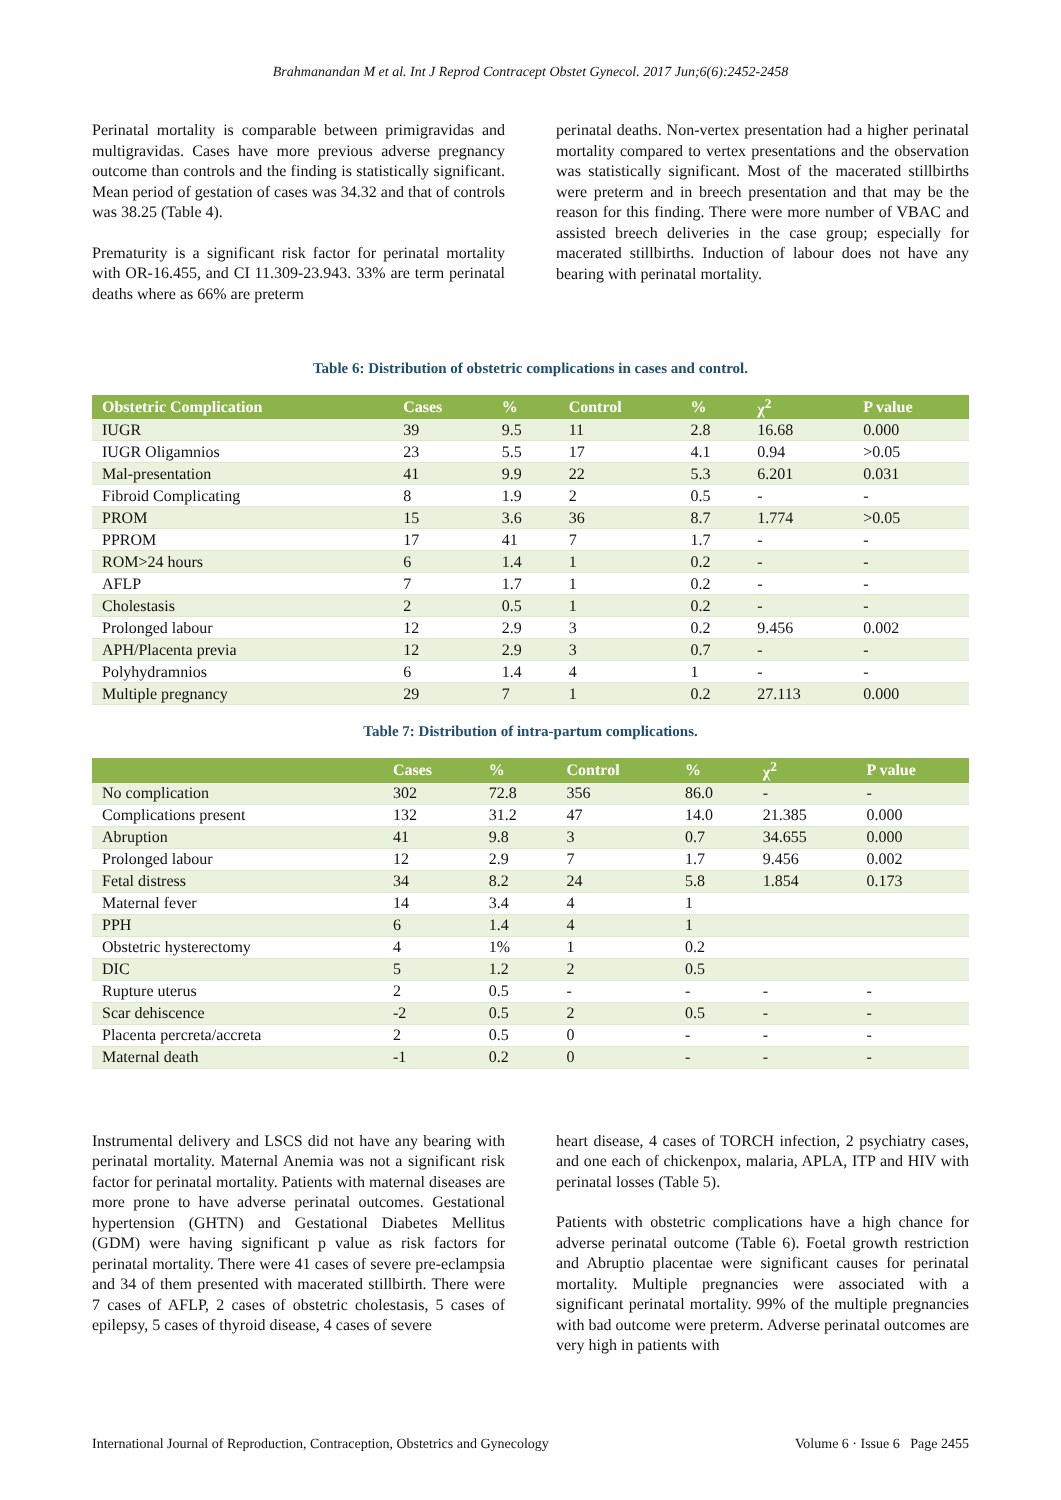Brahmanandan M et al. Int J Reprod Contracept Obstet Gynecol. 2017 Jun;6(6):2452-2458
Perinatal mortality is comparable between primigravidas and multigravidas. Cases have more previous adverse pregnancy outcome than controls and the finding is statistically significant. Mean period of gestation of cases was 34.32 and that of controls was 38.25 (Table 4).
Prematurity is a significant risk factor for perinatal mortality with OR-16.455, and CI 11.309-23.943. 33% are term perinatal deaths where as 66% are preterm
perinatal deaths. Non-vertex presentation had a higher perinatal mortality compared to vertex presentations and the observation was statistically significant. Most of the macerated stillbirths were preterm and in breech presentation and that may be the reason for this finding. There were more number of VBAC and assisted breech deliveries in the case group; especially for macerated stillbirths. Induction of labour does not have any bearing with perinatal mortality.
Table 6: Distribution of obstetric complications in cases and control.
| Obstetric Complication | Cases | % | Control | % | χ<sup>2</sup> | P value |
| --- | --- | --- | --- | --- | --- | --- |
| IUGR | 39 | 9.5 | 11 | 2.8 | 16.68 | 0.000 |
| IUGR Oligamnios | 23 | 5.5 | 17 | 4.1 | 0.94 | >0.05 |
| Mal-presentation | 41 | 9.9 | 22 | 5.3 | 6.201 | 0.031 |
| Fibroid Complicating | 8 | 1.9 | 2 | 0.5 | - | - |
| PROM | 15 | 3.6 | 36 | 8.7 | 1.774 | >0.05 |
| PPROM | 17 | 41 | 7 | 1.7 | - | - |
| ROM>24 hours | 6 | 1.4 | 1 | 0.2 | - | - |
| AFLP | 7 | 1.7 | 1 | 0.2 | - | - |
| Cholestasis | 2 | 0.5 | 1 | 0.2 | - | - |
| Prolonged labour | 12 | 2.9 | 3 | 0.2 | 9.456 | 0.002 |
| APH/Placenta previa | 12 | 2.9 | 3 | 0.7 | - | - |
| Polyhydramnios | 6 | 1.4 | 4 | 1 | - | - |
| Multiple pregnancy | 29 | 7 | 1 | 0.2 | 27.113 | 0.000 |
Table 7: Distribution of intra-partum complications.
| | Cases | % | Control | % | χ<sup>2</sup> | P value |
| --- | --- | --- | --- | --- | --- | --- |
| No complication | 302 | 72.8 | 356 | 86.0 | - | - |
| Complications present | 132 | 31.2 | 47 | 14.0 | 21.385 | 0.000 |
| Abruption | 41 | 9.8 | 3 | 0.7 | 34.655 | 0.000 |
| Prolonged labour | 12 | 2.9 | 7 | 1.7 | 9.456 | 0.002 |
| Fetal distress | 34 | 8.2 | 24 | 5.8 | 1.854 | 0.173 |
| Maternal fever | 14 | 3.4 | 4 | 1 | | |
| PPH | 6 | 1.4 | 4 | 1 | | |
| Obstetric hysterectomy | 4 | 1% | 1 | 0.2 | | |
| DIC | 5 | 1.2 | 2 | 0.5 | | |
| Rupture uterus | 2 | 0.5 | - | - | - | - |
| Scar dehiscence | -2 | 0.5 | 2 | 0.5 | - | - |
| Placenta percreta/accreta | 2 | 0.5 | 0 | - | - | - |
| Maternal death | -1 | 0.2 | 0 | - | - | - |
Instrumental delivery and LSCS did not have any bearing with perinatal mortality. Maternal Anemia was not a significant risk factor for perinatal mortality. Patients with maternal diseases are more prone to have adverse perinatal outcomes. Gestational hypertension (GHTN) and Gestational Diabetes Mellitus (GDM) were having significant p value as risk factors for perinatal mortality. There were 41 cases of severe pre-eclampsia and 34 of them presented with macerated stillbirth. There were 7 cases of AFLP, 2 cases of obstetric cholestasis, 5 cases of epilepsy, 5 cases of thyroid disease, 4 cases of severe
heart disease, 4 cases of TORCH infection, 2 psychiatry cases, and one each of chickenpox, malaria, APLA, ITP and HIV with perinatal losses (Table 5).
Patients with obstetric complications have a high chance for adverse perinatal outcome (Table 6). Foetal growth restriction and Abruptio placentae were significant causes for perinatal mortality. Multiple pregnancies were associated with a significant perinatal mortality. 99% of the multiple pregnancies with bad outcome were preterm. Adverse perinatal outcomes are very high in patients with
International Journal of Reproduction, Contraception, Obstetrics and Gynecology Volume 6 · Issue 6 Page 2455